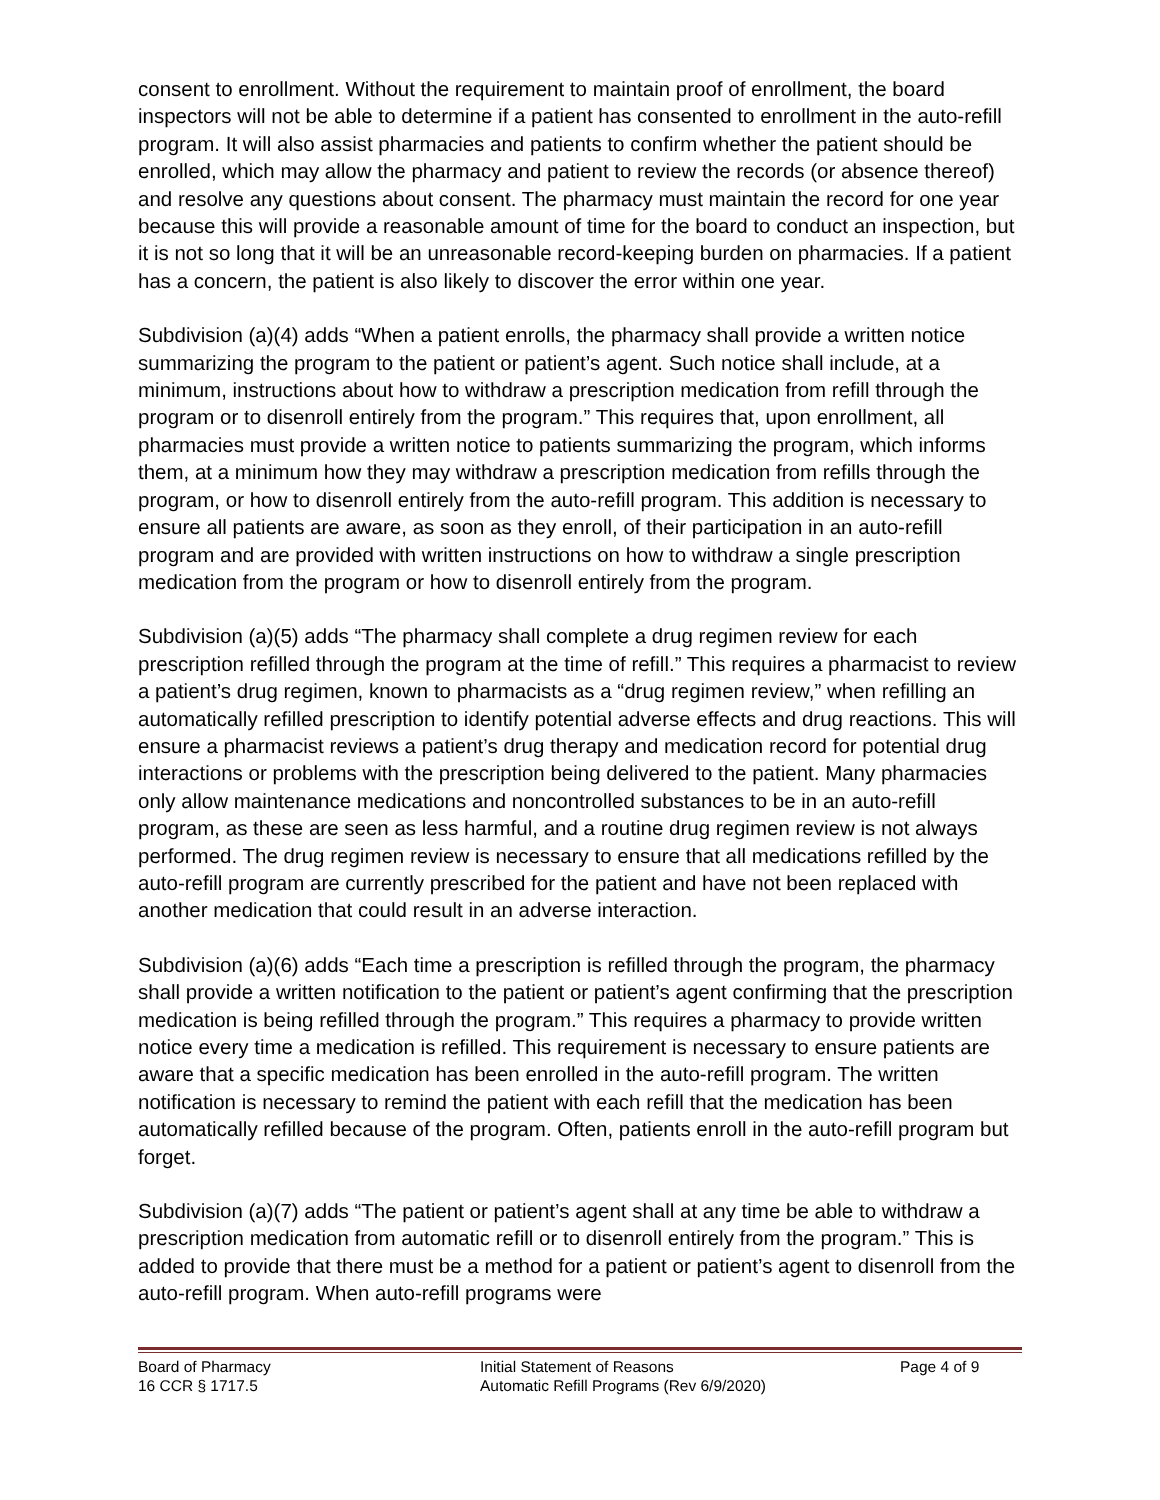consent to enrollment. Without the requirement to maintain proof of enrollment, the board inspectors will not be able to determine if a patient has consented to enrollment in the auto-refill program. It will also assist pharmacies and patients to confirm whether the patient should be enrolled, which may allow the pharmacy and patient to review the records (or absence thereof) and resolve any questions about consent. The pharmacy must maintain the record for one year because this will provide a reasonable amount of time for the board to conduct an inspection, but it is not so long that it will be an unreasonable record-keeping burden on pharmacies. If a patient has a concern, the patient is also likely to discover the error within one year.
Subdivision (a)(4) adds “When a patient enrolls, the pharmacy shall provide a written notice summarizing the program to the patient or patient’s agent. Such notice shall include, at a minimum, instructions about how to withdraw a prescription medication from refill through the program or to disenroll entirely from the program.” This requires that, upon enrollment, all pharmacies must provide a written notice to patients summarizing the program, which informs them, at a minimum how they may withdraw a prescription medication from refills through the program, or how to disenroll entirely from the auto-refill program. This addition is necessary to ensure all patients are aware, as soon as they enroll, of their participation in an auto-refill program and are provided with written instructions on how to withdraw a single prescription medication from the program or how to disenroll entirely from the program.
Subdivision (a)(5) adds “The pharmacy shall complete a drug regimen review for each prescription refilled through the program at the time of refill.” This requires a pharmacist to review a patient’s drug regimen, known to pharmacists as a “drug regimen review,” when refilling an automatically refilled prescription to identify potential adverse effects and drug reactions. This will ensure a pharmacist reviews a patient’s drug therapy and medication record for potential drug interactions or problems with the prescription being delivered to the patient. Many pharmacies only allow maintenance medications and noncontrolled substances to be in an auto-refill program, as these are seen as less harmful, and a routine drug regimen review is not always performed. The drug regimen review is necessary to ensure that all medications refilled by the auto-refill program are currently prescribed for the patient and have not been replaced with another medication that could result in an adverse interaction.
Subdivision (a)(6) adds “Each time a prescription is refilled through the program, the pharmacy shall provide a written notification to the patient or patient’s agent confirming that the prescription medication is being refilled through the program.” This requires a pharmacy to provide written notice every time a medication is refilled. This requirement is necessary to ensure patients are aware that a specific medication has been enrolled in the auto-refill program. The written notification is necessary to remind the patient with each refill that the medication has been automatically refilled because of the program. Often, patients enroll in the auto-refill program but forget.
Subdivision (a)(7) adds “The patient or patient’s agent shall at any time be able to withdraw a prescription medication from automatic refill or to disenroll entirely from the program.” This is added to provide that there must be a method for a patient or patient’s agent to disenroll from the auto-refill program. When auto-refill programs were
Board of Pharmacy
16 CCR § 1717.5
Initial Statement of Reasons
Automatic Refill Programs (Rev 6/9/2020)
Page 4 of 9